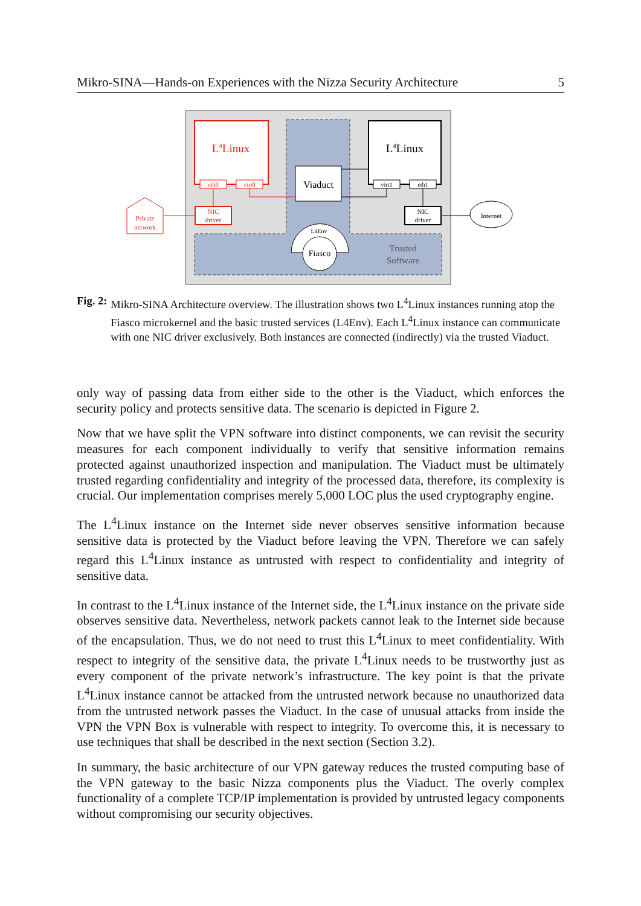Mikro-SINA—Hands-on Experiences with the Nizza Security Architecture 5
L4Linux
eth0
virt0
L4Linux
virt1
eth1
Viaduct
NIC
driver
NIC
driver
Private
network
Internet
L4Env
Fiasco
Trusted
Software
Fig. 2: Mikro-SINA Architecture overview. The illustration shows two L<sup>4</sup>Linux instances running atop the Fiasco microkernel and the basic trusted services (L4Env). Each L<sup>4</sup>Linux instance can communicate with one NIC driver exclusively. Both instances are connected (indirectly) via the trusted Viaduct.
only way of passing data from either side to the other is the Viaduct, which enforces the security policy and protects sensitive data. The scenario is depicted in Figure 2.
Now that we have split the VPN software into distinct components, we can revisit the security measures for each component individually to verify that sensitive information remains protected against unauthorized inspection and manipulation. The Viaduct must be ultimately trusted regarding confidentiality and integrity of the processed data, therefore, its complexity is crucial. Our implementation comprises merely 5,000 LOC plus the used cryptography engine.
The L<sup>4</sup>Linux instance on the Internet side never observes sensitive information because sensitive data is protected by the Viaduct before leaving the VPN. Therefore we can safely regard this L<sup>4</sup>Linux instance as untrusted with respect to confidentiality and integrity of sensitive data.
In contrast to the L<sup>4</sup>Linux instance of the Internet side, the L<sup>4</sup>Linux instance on the private side observes sensitive data. Nevertheless, network packets cannot leak to the Internet side because of the encapsulation. Thus, we do not need to trust this L<sup>4</sup>Linux to meet confidentiality. With respect to integrity of the sensitive data, the private L<sup>4</sup>Linux needs to be trustworthy just as every component of the private network’s infrastructure. The key point is that the private L<sup>4</sup>Linux instance cannot be attacked from the untrusted network because no unauthorized data from the untrusted network passes the Viaduct. In the case of unusual attacks from inside the VPN the VPN Box is vulnerable with respect to integrity. To overcome this, it is necessary to use techniques that shall be described in the next section (Section 3.2).
In summary, the basic architecture of our VPN gateway reduces the trusted computing base of the VPN gateway to the basic Nizza components plus the Viaduct. The overly complex functionality of a complete TCP/IP implementation is provided by untrusted legacy components without compromising our security objectives.